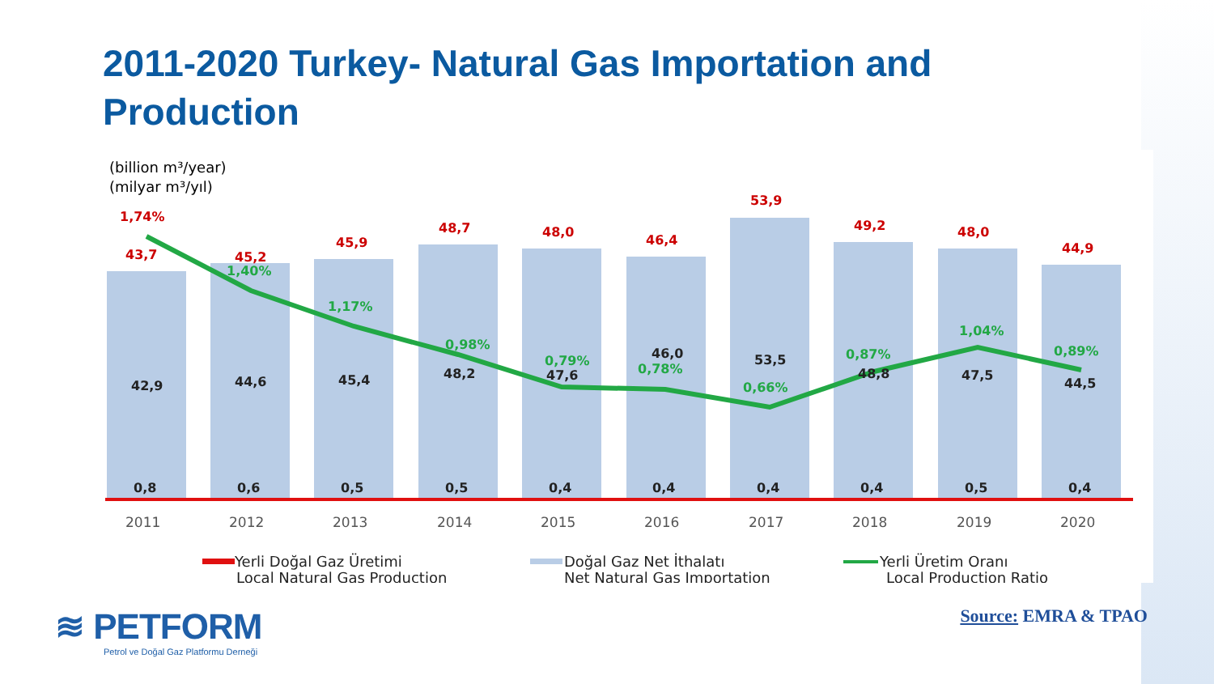2011-2020 Turkey- Natural Gas Importation and Production
(billion m³/year)
(milyar m³/yıl)
1,74%
43,7
45,2
45,9
48,7
48,0
46,4
53,9
49,2
48,0
44,9
1,40%
1,17%
0,98%
0,79%
0,78%
0,66%
0,87%
1,04%
0,89%
42,9
44,6
45,4
48,2
47,6
46,0
53,5
48,8
47,5
44,5
0,8
0,6
0,5
0,5
0,4
0,4
0,4
0,4
0,5
0,4
2011
2012
2013
2014
2015
2016
2017
2018
2019
2020
Yerli Doğal Gaz Üretimi
Local Natural Gas Production
Doğal Gaz Net İthalatı
Net Natural Gas Importation
Yerli Üretim Oranı
Local Production Ratio
≋ PETFORM
Petrol ve Doğal Gaz Platformu Derneği
Source: EMRA & TPAO